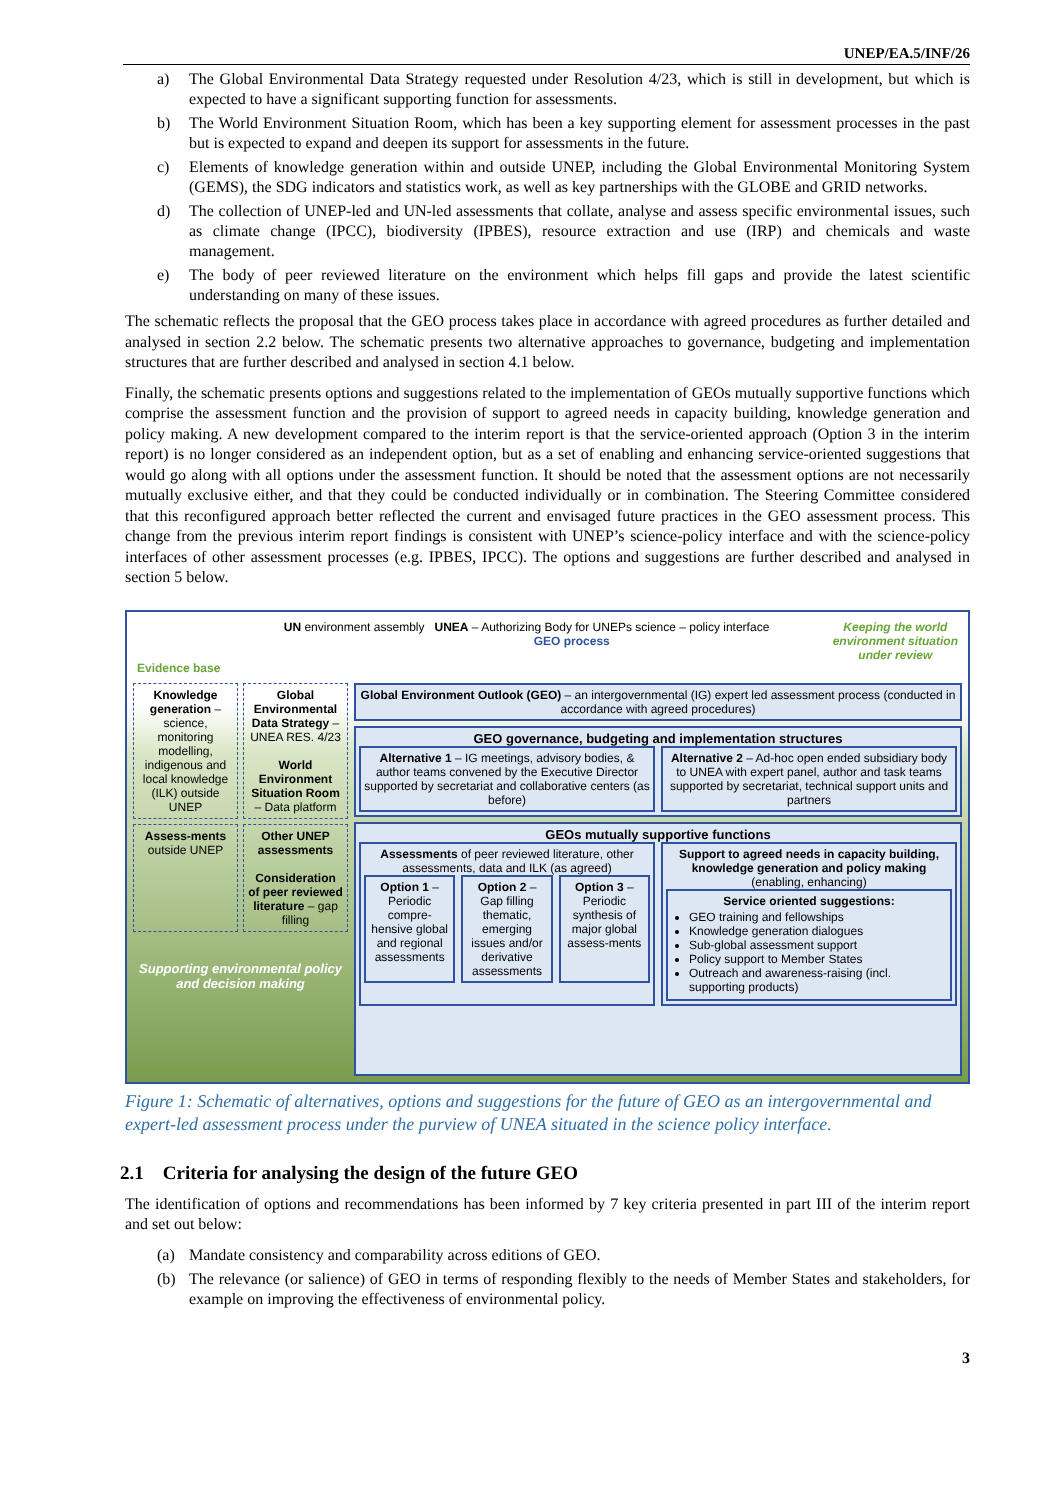UNEP/EA.5/INF/26
a) The Global Environmental Data Strategy requested under Resolution 4/23, which is still in development, but which is expected to have a significant supporting function for assessments.
b) The World Environment Situation Room, which has been a key supporting element for assessment processes in the past but is expected to expand and deepen its support for assessments in the future.
c) Elements of knowledge generation within and outside UNEP, including the Global Environmental Monitoring System (GEMS), the SDG indicators and statistics work, as well as key partnerships with the GLOBE and GRID networks.
d) The collection of UNEP-led and UN-led assessments that collate, analyse and assess specific environmental issues, such as climate change (IPCC), biodiversity (IPBES), resource extraction and use (IRP) and chemicals and waste management.
e) The body of peer reviewed literature on the environment which helps fill gaps and provide the latest scientific understanding on many of these issues.
The schematic reflects the proposal that the GEO process takes place in accordance with agreed procedures as further detailed and analysed in section 2.2 below. The schematic presents two alternative approaches to governance, budgeting and implementation structures that are further described and analysed in section 4.1 below.
Finally, the schematic presents options and suggestions related to the implementation of GEOs mutually supportive functions which comprise the assessment function and the provision of support to agreed needs in capacity building, knowledge generation and policy making. A new development compared to the interim report is that the service-oriented approach (Option 3 in the interim report) is no longer considered as an independent option, but as a set of enabling and enhancing service-oriented suggestions that would go along with all options under the assessment function. It should be noted that the assessment options are not necessarily mutually exclusive either, and that they could be conducted individually or in combination. The Steering Committee considered that this reconfigured approach better reflected the current and envisaged future practices in the GEO assessment process. This change from the previous interim report findings is consistent with UNEP’s science-policy interface and with the science-policy interfaces of other assessment processes (e.g. IPBES, IPCC). The options and suggestions are further described and analysed in section 5 below.
Evidence base UN environment assembly UNEA – Authorizing Body for UNEPs science – policy interface
GEO process Keeping the world
environment situation
under review
Knowledge generation – science, monitoring modelling, indigenous and local knowledge (ILK) outside UNEP
Global Environmental Data Strategy – UNEA RES. 4/23
World Environment Situation Room – Data platform
Assess-ments outside UNEP
Other UNEP assessments
Consideration of peer reviewed literature – gap filling
Supporting environmental policy and decision making
Global Environment Outlook (GEO) – an intergovernmental (IG) expert led assessment process (conducted in accordance with agreed procedures)
GEO governance, budgeting and implementation structures
Alternative 1 – IG meetings, advisory bodies, & author teams convened by the Executive Director supported by secretariat and collaborative centers (as before)
Alternative 2 – Ad-hoc open ended subsidiary body to UNEA with expert panel, author and task teams supported by secretariat, technical support units and partners
GEOs mutually supportive functions
Assessments of peer reviewed literature, other assessments, data and ILK (as agreed)
Option 1 – Periodic compre-hensive global and regional assessments
Option 2 – Gap filling thematic, emerging issues and/or derivative assessments
Option 3 – Periodic synthesis of major global assess-ments
Support to agreed needs in capacity building, knowledge generation and policy making (enabling, enhancing)
Service oriented suggestions:
GEO training and fellowships
Knowledge generation dialogues
Sub-global assessment support
Policy support to Member States
Outreach and awareness-raising (incl. supporting products)
Figure 1: Schematic of alternatives, options and suggestions for the future of GEO as an intergovernmental and expert-led assessment process under the purview of UNEA situated in the science policy interface.
2.1 Criteria for analysing the design of the future GEO
The identification of options and recommendations has been informed by 7 key criteria presented in part III of the interim report and set out below:
(a) Mandate consistency and comparability across editions of GEO.
(b) The relevance (or salience) of GEO in terms of responding flexibly to the needs of Member States and stakeholders, for example on improving the effectiveness of environmental policy.
3